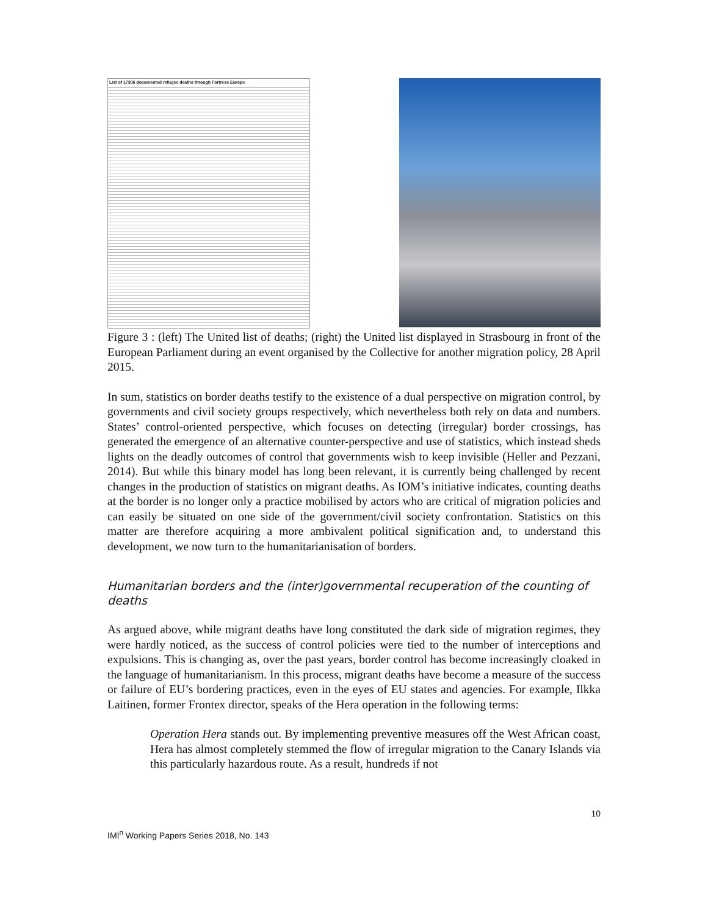List of 17306 documented refugee deaths through Fortress Europe
Figure 3 : (left) The United list of deaths; (right) the United list displayed in Strasbourg in front of the European Parliament during an event organised by the Collective for another migration policy, 28 April 2015.
In sum, statistics on border deaths testify to the existence of a dual perspective on migration control, by governments and civil society groups respectively, which nevertheless both rely on data and numbers. States’ control-oriented perspective, which focuses on detecting (irregular) border crossings, has generated the emergence of an alternative counter-perspective and use of statistics, which instead sheds lights on the deadly outcomes of control that governments wish to keep invisible (Heller and Pezzani, 2014). But while this binary model has long been relevant, it is currently being challenged by recent changes in the production of statistics on migrant deaths. As IOM’s initiative indicates, counting deaths at the border is no longer only a practice mobilised by actors who are critical of migration policies and can easily be situated on one side of the government/civil society confrontation. Statistics on this matter are therefore acquiring a more ambivalent political signification and, to understand this development, we now turn to the humanitarianisation of borders.
Humanitarian borders and the (inter)governmental recuperation of the counting of deaths
As argued above, while migrant deaths have long constituted the dark side of migration regimes, they were hardly noticed, as the success of control policies were tied to the number of interceptions and expulsions. This is changing as, over the past years, border control has become increasingly cloaked in the language of humanitarianism. In this process, migrant deaths have become a measure of the success or failure of EU’s bordering practices, even in the eyes of EU states and agencies. For example, Ilkka Laitinen, former Frontex director, speaks of the Hera operation in the following terms:
Operation Hera stands out. By implementing preventive measures off the West African coast, Hera has almost completely stemmed the flow of irregular migration to the Canary Islands via this particularly hazardous route. As a result, hundreds if not
10
IMI<sup>n</sup> Working Papers Series 2018, No. 143